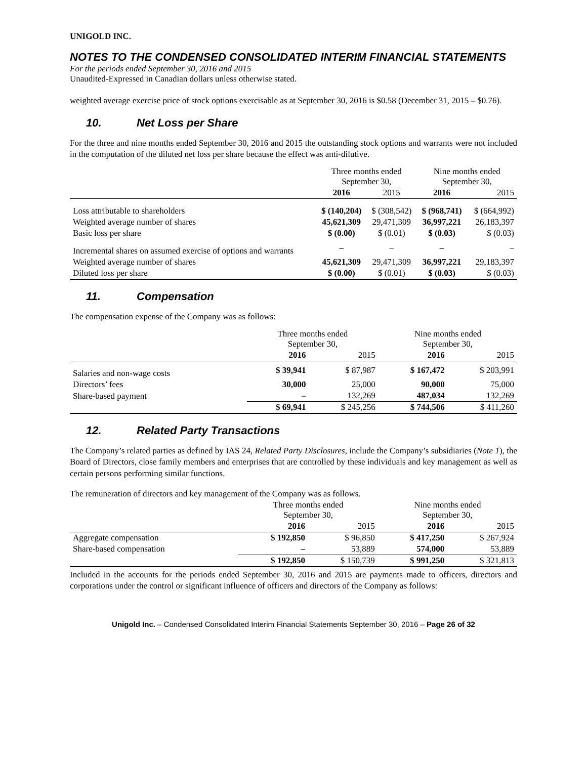UNIGOLD INC.
NOTES TO THE CONDENSED CONSOLIDATED INTERIM FINANCIAL STATEMENTS
For the periods ended September 30, 2016 and 2015
Unaudited-Expressed in Canadian dollars unless otherwise stated.
weighted average exercise price of stock options exercisable as at September 30, 2016 is $0.58 (December 31, 2015 – $0.76).
10. Net Loss per Share
For the three and nine months ended September 30, 2016 and 2015 the outstanding stock options and warrants were not included in the computation of the diluted net loss per share because the effect was anti-dilutive.
| | Three months ended September 30, | | Nine months ended September 30, | |
| | 2016 | 2015 | 2016 | 2015 |
| Loss attributable to shareholders | $ (140,204) | $ (308,542) | $ (968,741) | $ (664,992) |
| Weighted average number of shares | 45,621,309 | 29,471,309 | 36,997,221 | 26,183,397 |
| Basic loss per share | $ (0.00) | $ (0.01) | $ (0.03) | $ (0.03) |
| Incremental shares on assumed exercise of options and warrants | – | – | – | – |
| Weighted average number of shares | 45,621,309 | 29,471,309 | 36,997,221 | 29,183,397 |
| Diluted loss per share | $ (0.00) | $ (0.01) | $ (0.03) | $ (0.03) |
11. Compensation
The compensation expense of the Company was as follows:
| | Three months ended September 30, | | Nine months ended September 30, | |
| | 2016 | 2015 | 2016 | 2015 |
| Salaries and non-wage costs | $ 39,941 | $ 87,987 | $ 167,472 | $ 203,991 |
| Directors’ fees | 30,000 | 25,000 | 90,000 | 75,000 |
| Share-based payment | – | 132,269 | 487,034 | 132,269 |
| | $ 69,941 | $ 245,256 | $ 744,506 | $ 411,260 |
12. Related Party Transactions
The Company’s related parties as defined by IAS 24, Related Party Disclosures, include the Company’s subsidiaries (Note 1), the Board of Directors, close family members and enterprises that are controlled by these individuals and key management as well as certain persons performing similar functions.
The remuneration of directors and key management of the Company was as follows.
| | Three months ended September 30, | | Nine months ended September 30, | |
| | 2016 | 2015 | 2016 | 2015 |
| Aggregate compensation | $ 192,850 | $ 96,850 | $ 417,250 | $ 267,924 |
| Share-based compensation | – | 53,889 | 574,000 | 53,889 |
| | $ 192,850 | $ 150,739 | $ 991,250 | $ 321,813 |
Included in the accounts for the periods ended September 30, 2016 and 2015 are payments made to officers, directors and corporations under the control or significant influence of officers and directors of the Company as follows:
Unigold Inc. – Condensed Consolidated Interim Financial Statements September 30, 2016 – Page 26 of 32